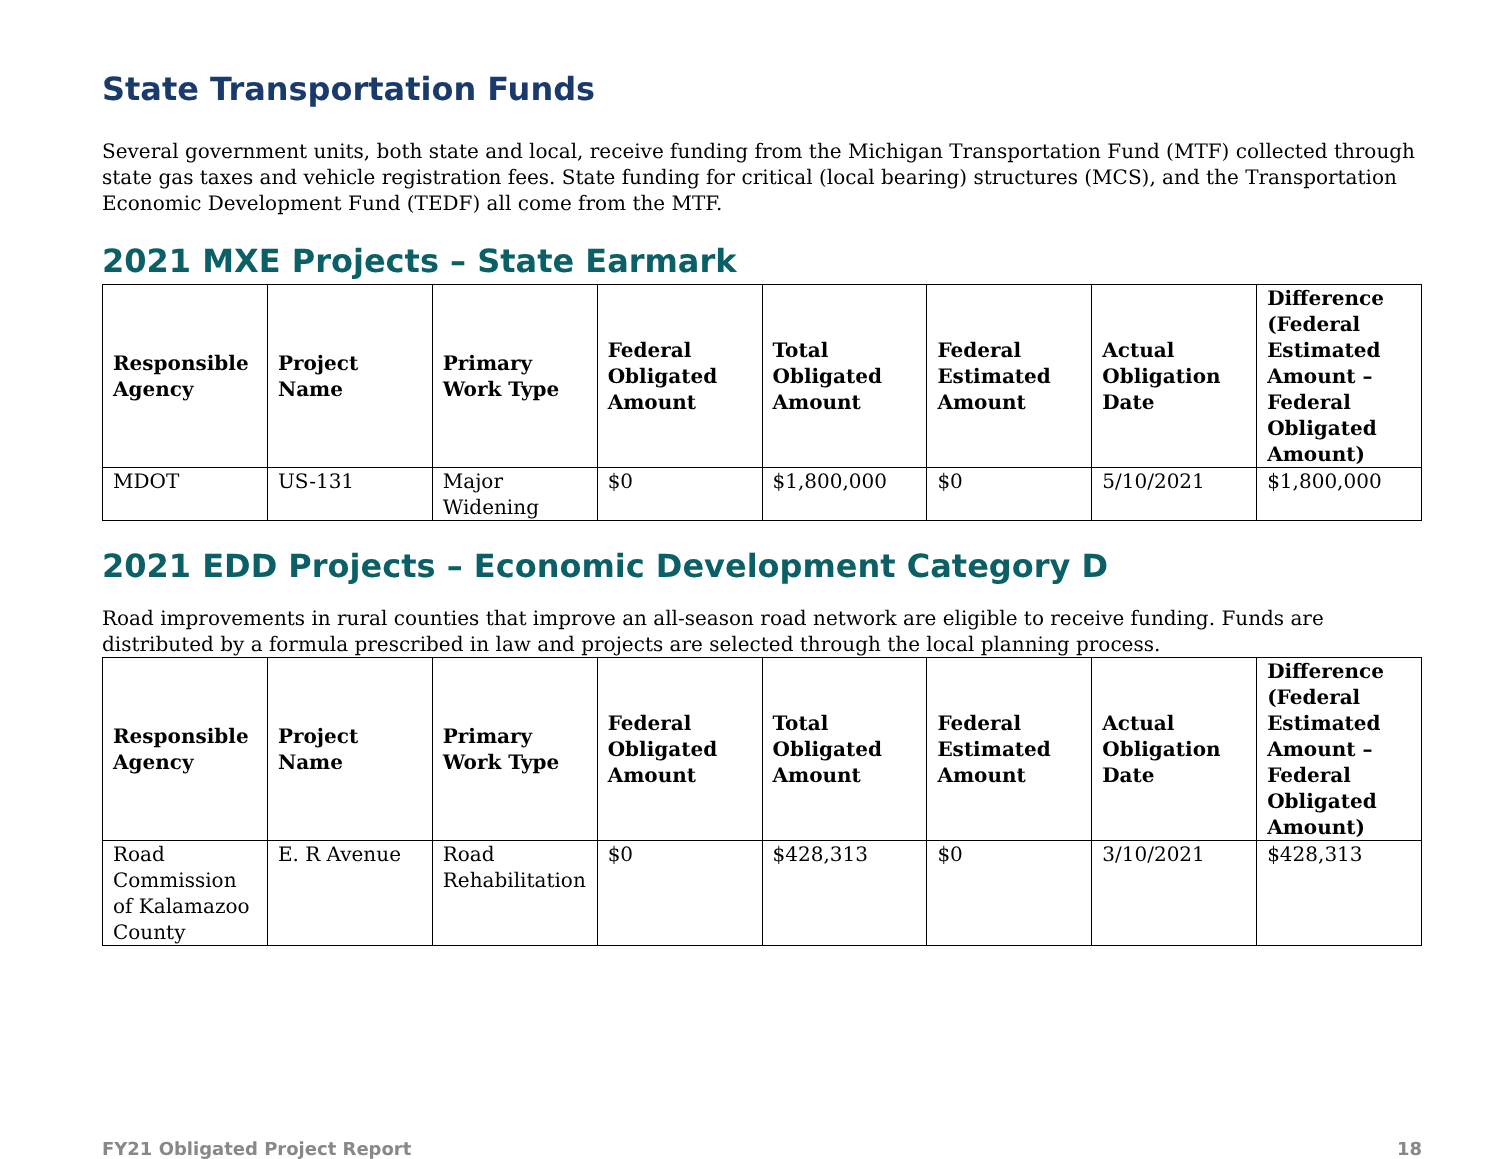State Transportation Funds
Several government units, both state and local, receive funding from the Michigan Transportation Fund (MTF) collected through state gas taxes and vehicle registration fees. State funding for critical (local bearing) structures (MCS), and the Transportation Economic Development Fund (TEDF) all come from the MTF.
2021 MXE Projects – State Earmark
| Responsible Agency | Project Name | Primary Work Type | Federal Obligated Amount | Total Obligated Amount | Federal Estimated Amount | Actual Obligation Date | Difference (Federal Estimated Amount – Federal Obligated Amount) |
| --- | --- | --- | --- | --- | --- | --- | --- |
| MDOT | US-131 | Major Widening | $0 | $1,800,000 | $0 | 5/10/2021 | $1,800,000 |
2021 EDD Projects – Economic Development Category D
Road improvements in rural counties that improve an all-season road network are eligible to receive funding. Funds are distributed by a formula prescribed in law and projects are selected through the local planning process.
| Responsible Agency | Project Name | Primary Work Type | Federal Obligated Amount | Total Obligated Amount | Federal Estimated Amount | Actual Obligation Date | Difference (Federal Estimated Amount – Federal Obligated Amount) |
| --- | --- | --- | --- | --- | --- | --- | --- |
| Road Commission of Kalamazoo County | E. R Avenue | Road Rehabilitation | $0 | $428,313 | $0 | 3/10/2021 | $428,313 |
FY21 Obligated Project Report 18